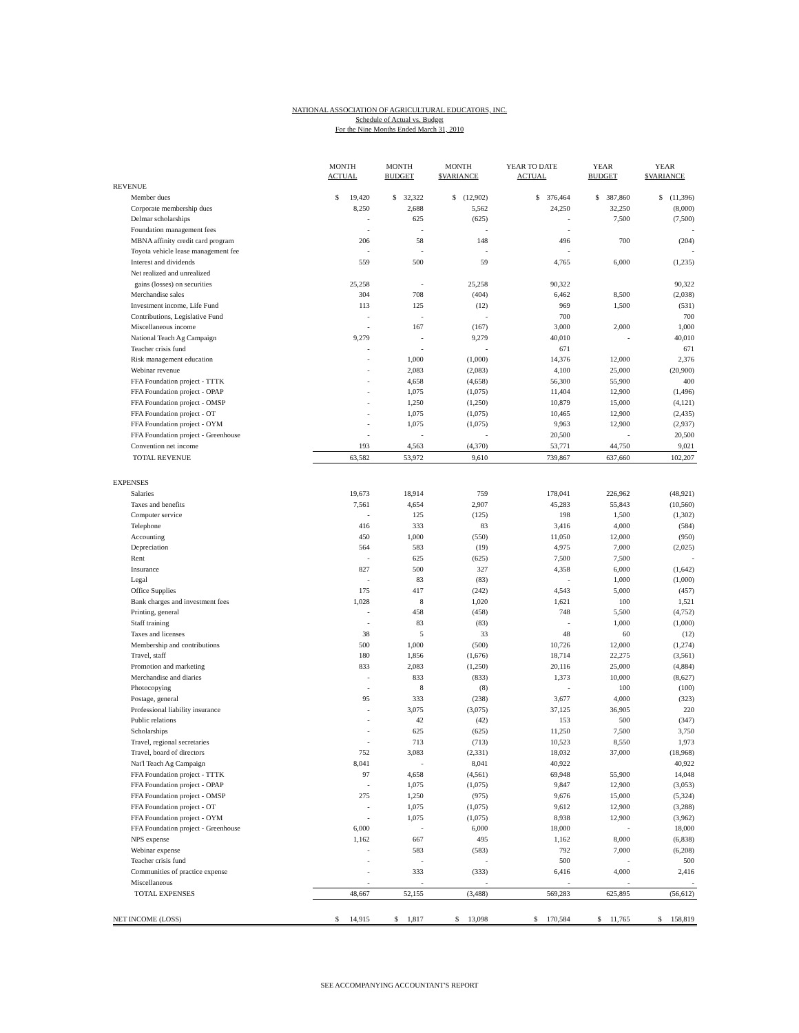NATIONAL ASSOCIATION OF AGRICULTURAL EDUCATORS, INC.
Schedule of Actual vs. Budget
For the Nine Months Ended March 31, 2010
| | MONTH ACTUAL | MONTH BUDGET | MONTH $VARIANCE | YEAR TO DATE ACTUAL | YEAR BUDGET | YEAR $VARIANCE |
| --- | --- | --- | --- | --- | --- | --- |
| REVENUE | | | | | | |
| Member dues | $ 19,420 | $ 32,322 | $ (12,902) | $ 376,464 | $ 387,860 | $ (11,396) |
| Corporate membership dues | 8,250 | 2,688 | 5,562 | 24,250 | 32,250 | (8,000) |
| Delmar scholarships | - | 625 | (625) | - | 7,500 | (7,500) |
| Foundation management fees | - | - | - | - | | - |
| MBNA affinity credit card program | 206 | 58 | 148 | 496 | 700 | (204) |
| Toyota vehicle lease management fee | - | - | - | - | | - |
| Interest and dividends | 559 | 500 | 59 | 4,765 | 6,000 | (1,235) |
| Net realized and unrealized | | | | | | |
| gains (losses) on securities | 25,258 | - | 25,258 | 90,322 | | 90,322 |
| Merchandise sales | 304 | 708 | (404) | 6,462 | 8,500 | (2,038) |
| Investment income, Life Fund | 113 | 125 | (12) | 969 | 1,500 | (531) |
| Contributions, Legislative Fund | - | - | - | 700 | | 700 |
| Miscellaneous income | - | 167 | (167) | 3,000 | 2,000 | 1,000 |
| National Teach Ag Campaign | 9,279 | - | 9,279 | 40,010 | - | 40,010 |
| Teacher crisis fund | - | - | - | 671 | | 671 |
| Risk management education | - | 1,000 | (1,000) | 14,376 | 12,000 | 2,376 |
| Webinar revenue | - | 2,083 | (2,083) | 4,100 | 25,000 | (20,900) |
| FFA Foundation project - TTTK | - | 4,658 | (4,658) | 56,300 | 55,900 | 400 |
| FFA Foundation project - OPAP | - | 1,075 | (1,075) | 11,404 | 12,900 | (1,496) |
| FFA Foundation project - OMSP | - | 1,250 | (1,250) | 10,879 | 15,000 | (4,121) |
| FFA Foundation project - OT | - | 1,075 | (1,075) | 10,465 | 12,900 | (2,435) |
| FFA Foundation project - OYM | - | 1,075 | (1,075) | 9,963 | 12,900 | (2,937) |
| FFA Foundation project - Greenhouse | - | - | - | 20,500 | - | 20,500 |
| Convention net income | 193 | 4,563 | (4,370) | 53,771 | 44,750 | 9,021 |
| TOTAL REVENUE | 63,582 | 53,972 | 9,610 | 739,867 | 637,660 | 102,207 |
| EXPENSES | | | | | | |
| Salaries | 19,673 | 18,914 | 759 | 178,041 | 226,962 | (48,921) |
| Taxes and benefits | 7,561 | 4,654 | 2,907 | 45,283 | 55,843 | (10,560) |
| Computer service | - | 125 | (125) | 198 | 1,500 | (1,302) |
| Telephone | 416 | 333 | 83 | 3,416 | 4,000 | (584) |
| Accounting | 450 | 1,000 | (550) | 11,050 | 12,000 | (950) |
| Depreciation | 564 | 583 | (19) | 4,975 | 7,000 | (2,025) |
| Rent | - | 625 | (625) | 7,500 | 7,500 | - |
| Insurance | 827 | 500 | 327 | 4,358 | 6,000 | (1,642) |
| Legal | - | 83 | (83) | - | 1,000 | (1,000) |
| Office Supplies | 175 | 417 | (242) | 4,543 | 5,000 | (457) |
| Bank charges and investment fees | 1,028 | 8 | 1,020 | 1,621 | 100 | 1,521 |
| Printing, general | - | 458 | (458) | 748 | 5,500 | (4,752) |
| Staff training | - | 83 | (83) | - | 1,000 | (1,000) |
| Taxes and licenses | 38 | 5 | 33 | 48 | 60 | (12) |
| Membership and contributions | 500 | 1,000 | (500) | 10,726 | 12,000 | (1,274) |
| Travel, staff | 180 | 1,856 | (1,676) | 18,714 | 22,275 | (3,561) |
| Promotion and marketing | 833 | 2,083 | (1,250) | 20,116 | 25,000 | (4,884) |
| Merchandise and diaries | - | 833 | (833) | 1,373 | 10,000 | (8,627) |
| Photocopying | - | 8 | (8) | - | 100 | (100) |
| Postage, general | 95 | 333 | (238) | 3,677 | 4,000 | (323) |
| Professional liability insurance | - | 3,075 | (3,075) | 37,125 | 36,905 | 220 |
| Public relations | - | 42 | (42) | 153 | 500 | (347) |
| Scholarships | - | 625 | (625) | 11,250 | 7,500 | 3,750 |
| Travel, regional secretaries | - | 713 | (713) | 10,523 | 8,550 | 1,973 |
| Travel, board of directors | 752 | 3,083 | (2,331) | 18,032 | 37,000 | (18,968) |
| Nat'l Teach Ag Campaign | 8,041 | - | 8,041 | 40,922 | | 40,922 |
| FFA Foundation project - TTTK | 97 | 4,658 | (4,561) | 69,948 | 55,900 | 14,048 |
| FFA Foundation project - OPAP | - | 1,075 | (1,075) | 9,847 | 12,900 | (3,053) |
| FFA Foundation project - OMSP | 275 | 1,250 | (975) | 9,676 | 15,000 | (5,324) |
| FFA Foundation project - OT | - | 1,075 | (1,075) | 9,612 | 12,900 | (3,288) |
| FFA Foundation project - OYM | - | 1,075 | (1,075) | 8,938 | 12,900 | (3,962) |
| FFA Foundation project - Greenhouse | 6,000 | - | 6,000 | 18,000 | - | 18,000 |
| NPS expense | 1,162 | 667 | 495 | 1,162 | 8,000 | (6,838) |
| Webinar expense | - | 583 | (583) | 792 | 7,000 | (6,208) |
| Teacher crisis fund | - | - | - | 500 | - | 500 |
| Communities of practice expense | - | 333 | (333) | 6,416 | 4,000 | 2,416 |
| Miscellaneous | - | - | - | - | - | - |
| TOTAL EXPENSES | 48,667 | 52,155 | (3,488) | 569,283 | 625,895 | (56,612) |
| NET INCOME (LOSS) | $ 14,915 | $ 1,817 | $ 13,098 | $ 170,584 | $ 11,765 | $ 158,819 |
SEE ACCOMPANYING ACCOUNTANT'S REPORT